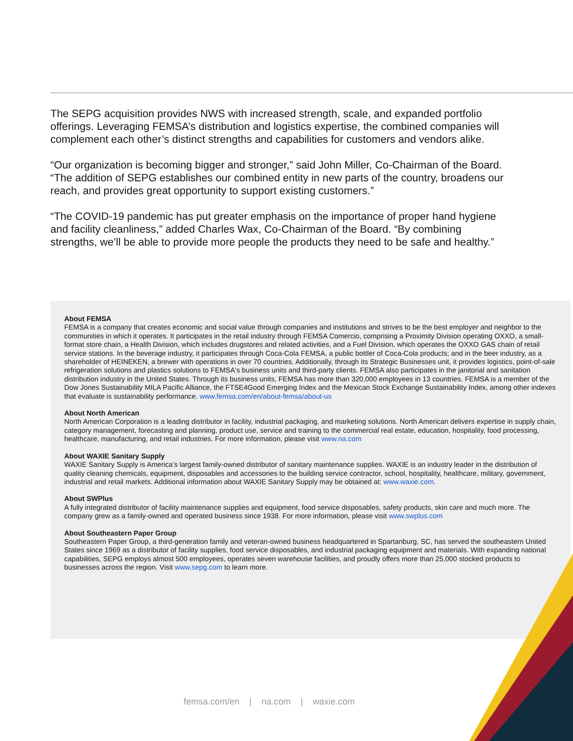The SEPG acquisition provides NWS with increased strength, scale, and expanded portfolio offerings. Leveraging FEMSA’s distribution and logistics expertise, the combined companies will complement each other’s distinct strengths and capabilities for customers and vendors alike.
“Our organization is becoming bigger and stronger,” said John Miller, Co-Chairman of the Board. “The addition of SEPG establishes our combined entity in new parts of the country, broadens our reach, and provides great opportunity to support existing customers.”
“The COVID-19 pandemic has put greater emphasis on the importance of proper hand hygiene and facility cleanliness,” added Charles Wax, Co-Chairman of the Board. “By combining strengths, we’ll be able to provide more people the products they need to be safe and healthy.”
About FEMSA
FEMSA is a company that creates economic and social value through companies and institutions and strives to be the best employer and neighbor to the communities in which it operates. It participates in the retail industry through FEMSA Comercio, comprising a Proximity Division operating OXXO, a small-format store chain, a Health Division, which includes drugstores and related activities, and a Fuel Division, which operates the OXXO GAS chain of retail service stations. In the beverage industry, it participates through Coca-Cola FEMSA, a public bottler of Coca-Cola products; and in the beer industry, as a shareholder of HEINEKEN, a brewer with operations in over 70 countries. Additionally, through its Strategic Businesses unit, it provides logistics, point-of-sale refrigeration solutions and plastics solutions to FEMSA's business units and third-party clients. FEMSA also participates in the janitorial and sanitation distribution industry in the United States. Through its business units, FEMSA has more than 320,000 employees in 13 countries. FEMSA is a member of the Dow Jones Sustainability MILA Pacific Alliance, the FTSE4Good Emerging Index and the Mexican Stock Exchange Sustainability Index, among other indexes that evaluate is sustainability performance. www.femsa.com/en/about-femsa/about-us
About North American
North American Corporation is a leading distributor in facility, industrial packaging, and marketing solutions. North American delivers expertise in supply chain, category management, forecasting and planning, product use, service and training to the commercial real estate, education, hospitality, food processing, healthcare, manufacturing, and retail industries. For more information, please visit www.na.com
About WAXIE Sanitary Supply
WAXIE Sanitary Supply is America’s largest family-owned distributor of sanitary maintenance supplies. WAXIE is an industry leader in the distribution of quality cleaning chemicals, equipment, disposables and accessories to the building service contractor, school, hospitality, healthcare, military, government, industrial and retail markets. Additional information about WAXIE Sanitary Supply may be obtained at: www.waxie.com.
About SWPlus
A fully integrated distributor of facility maintenance supplies and equipment, food service disposables, safety products, skin care and much more. The company grew as a family-owned and operated business since 1938. For more information, please visit www.swplus.com
About Southeastern Paper Group
Southeastern Paper Group, a third-generation family and veteran-owned business headquartered in Spartanburg, SC, has served the southeastern United States since 1969 as a distributor of facility supplies, food service disposables, and industrial packaging equipment and materials. With expanding national capabilities, SEPG employs almost 500 employees, operates seven warehouse facilities, and proudly offers more than 25,000 stocked products to businesses across the region. Visit www.sepg.com to learn more.
femsa.com/en | na.com | waxie.com